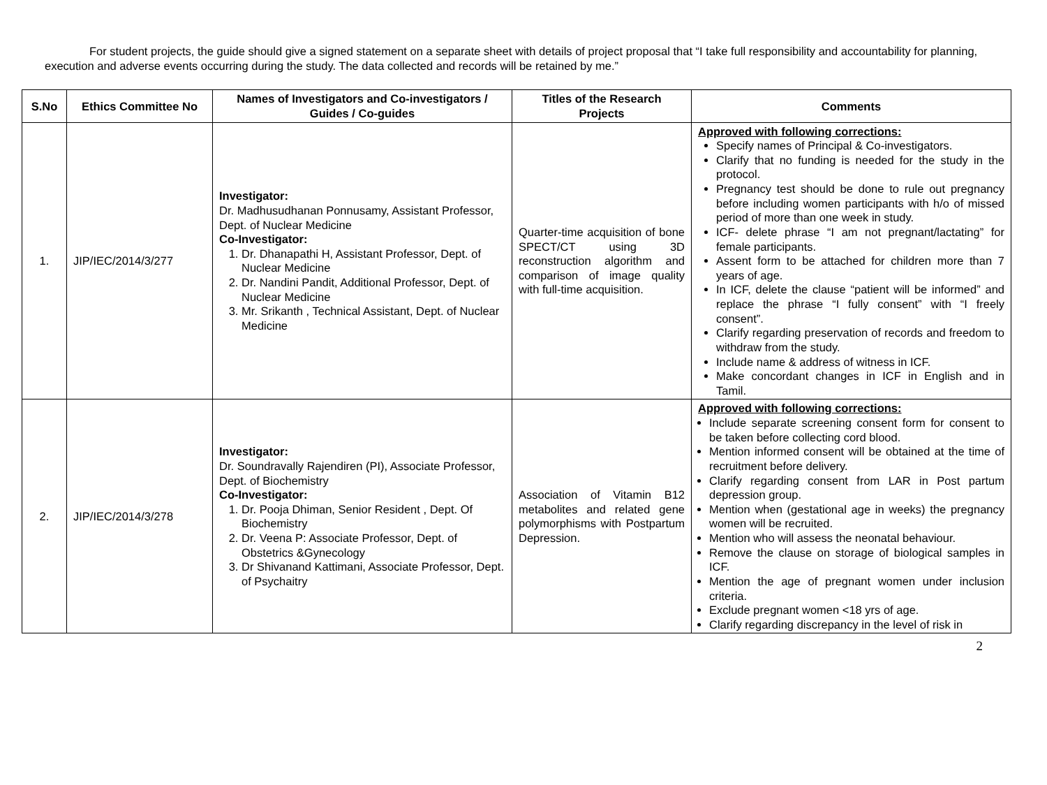For student projects, the guide should give a signed statement on a separate sheet with details of project proposal that “I take full responsibility and accountability for planning, execution and adverse events occurring during the study. The data collected and records will be retained by me.”
| S.No | Ethics Committee No | Names of Investigators and Co-investigators / Guides / Co-guides | Titles of the Research Projects | Comments |
| --- | --- | --- | --- | --- |
| 1. | JIP/IEC/2014/3/277 | Investigator: Dr. Madhusudhanan Ponnusamy, Assistant Professor, Dept. of Nuclear Medicine Co-Investigator: 1. Dr. Dhanapathi H, Assistant Professor, Dept. of Nuclear Medicine 2. Dr. Nandini Pandit, Additional Professor, Dept. of Nuclear Medicine 3. Mr. Srikanth , Technical Assistant, Dept. of Nuclear Medicine | Quarter-time acquisition of bone SPECT/CT using 3D reconstruction algorithm and comparison of image quality with full-time acquisition. | Approved with following corrections: Specify names of Principal & Co-investigators. Clarify that no funding is needed for the study in the protocol. Pregnancy test should be done to rule out pregnancy before including women participants with h/o of missed period of more than one week in study. ICF- delete phrase “I am not pregnant/lactating” for female participants. Assent form to be attached for children more than 7 years of age. In ICF, delete the clause “patient will be informed” and replace the phrase “I fully consent” with “I freely consent”. Clarify regarding preservation of records and freedom to withdraw from the study. Include name & address of witness in ICF. Make concordant changes in ICF in English and in Tamil. |
| 2. | JIP/IEC/2014/3/278 | Investigator: Dr. Soundravally Rajendiren (PI), Associate Professor, Dept. of Biochemistry Co-Investigator: 1. Dr. Pooja Dhiman, Senior Resident , Dept. Of Biochemistry 2. Dr. Veena P: Associate Professor, Dept. of Obstetrics &Gynecology 3. Dr Shivanand Kattimani, Associate Professor, Dept. of Psychaitry | Association of Vitamin B12 metabolites and related gene polymorphisms with Postpartum Depression. | Approved with following corrections: Include separate screening consent form for consent to be taken before collecting cord blood. Mention informed consent will be obtained at the time of recruitment before delivery. Clarify regarding consent from LAR in Post partum depression group. Mention when (gestational age in weeks) the pregnancy women will be recruited. Mention who will assess the neonatal behaviour. Remove the clause on storage of biological samples in ICF. Mention the age of pregnant women under inclusion criteria. Exclude pregnant women <18 yrs of age. Clarify regarding discrepancy in the level of risk in |
2